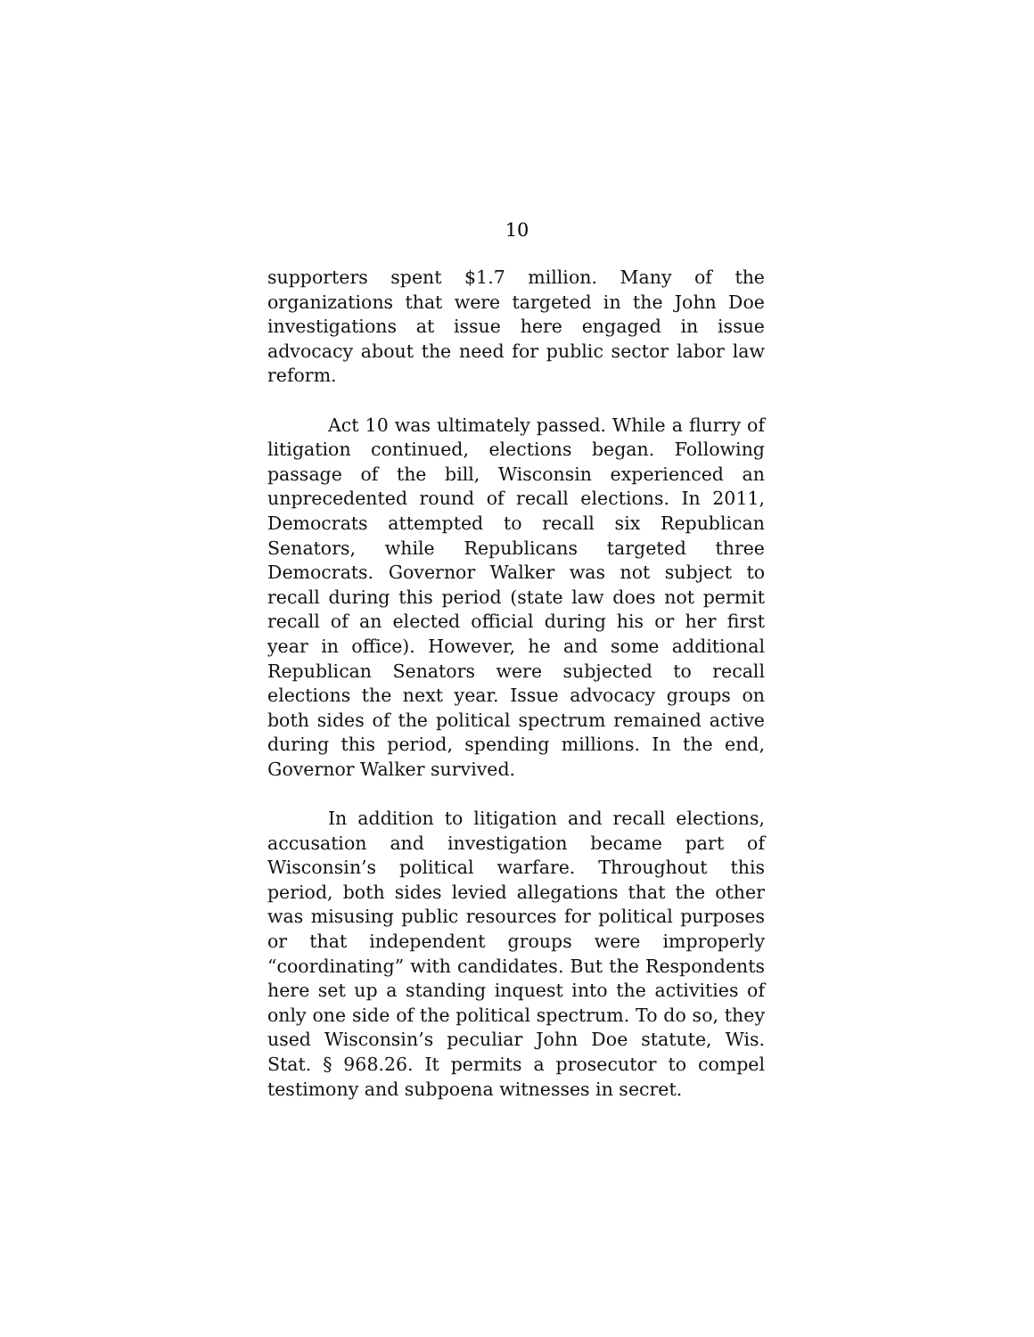10
supporters spent $1.7 million. Many of the organizations that were targeted in the John Doe investigations at issue here engaged in issue advocacy about the need for public sector labor law reform.
Act 10 was ultimately passed. While a flurry of litigation continued, elections began. Following passage of the bill, Wisconsin experienced an unprecedented round of recall elections. In 2011, Democrats attempted to recall six Republican Senators, while Republicans targeted three Democrats. Governor Walker was not subject to recall during this period (state law does not permit recall of an elected official during his or her first year in office). However, he and some additional Republican Senators were subjected to recall elections the next year. Issue advocacy groups on both sides of the political spectrum remained active during this period, spending millions. In the end, Governor Walker survived.
In addition to litigation and recall elections, accusation and investigation became part of Wisconsin’s political warfare. Throughout this period, both sides levied allegations that the other was misusing public resources for political purposes or that independent groups were improperly “coordinating” with candidates. But the Respondents here set up a standing inquest into the activities of only one side of the political spectrum. To do so, they used Wisconsin’s peculiar John Doe statute, Wis. Stat. § 968.26. It permits a prosecutor to compel testimony and subpoena witnesses in secret.